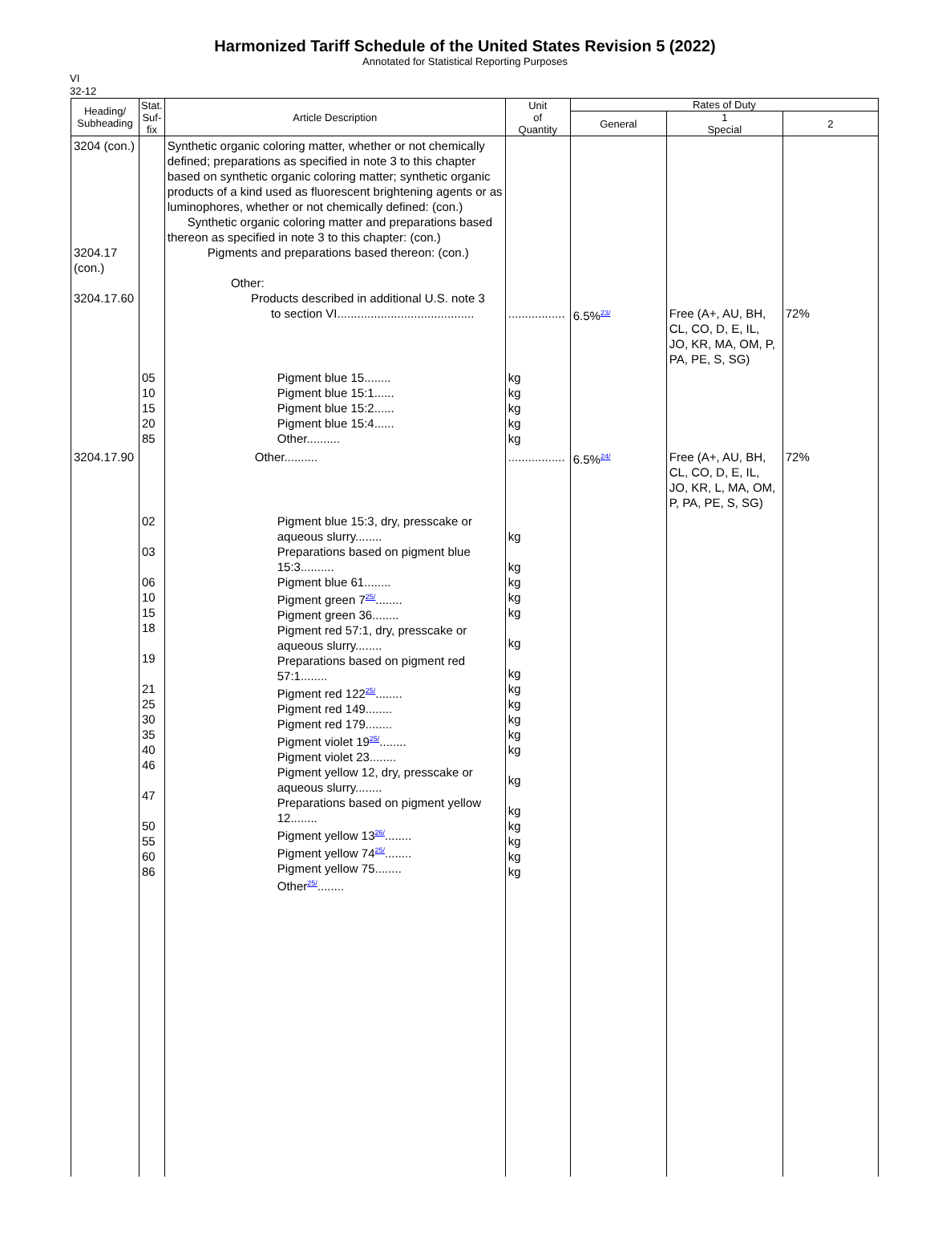Harmonized Tariff Schedule of the United States Revision 5 (2022)
Annotated for Statistical Reporting Purposes
VI
32-12
| Heading/ Subheading | Stat. Suf- fix | Article Description | Unit of Quantity | Rates of Duty | | |
| --- | --- | --- | --- | --- | --- | --- |
| | | | | General | 1 Special | 2 |
| 3204 (con.) 3204.17 (con.) 3204.17.60 | | Synthetic organic coloring matter, whether or not chemically defined; preparations as specified in note 3 to this chapter based on synthetic organic coloring matter; synthetic organic products of a kind used as fluorescent brightening agents or as luminophores, whether or not chemically defined: (con.) Synthetic organic coloring matter and preparations based thereon as specified in note 3 to this chapter: (con.) Pigments and preparations based thereon: (con.) Other: Products described in additional U.S. note 3 to section VI......................................... | ................. | 6.5%<sup>23/</sup> | Free (A+, AU, BH, CL, CO, D, E, IL, JO, KR, MA, OM, P, PA, PE, S, SG) | 72% |
| | 05 10 15 20 85 | Pigment blue 15........ Pigment blue 15:1...... Pigment blue 15:2...... Pigment blue 15:4...... Other.......... | kg kg kg kg kg | | | |
| 3204.17.90 | | Other.......... | ................. | 6.5%<sup>24/</sup> | Free (A+, AU, BH, CL, CO, D, E, IL, JO, KR, L, MA, OM, P, PA, PE, S, SG) | 72% |
| | 02 03 06 10 15 18 19 21 25 30 35 40 46 47 50 55 60 86 | Pigment blue 15:3, dry, presscake or aqueous slurry........ Preparations based on pigment blue 15:3.......... Pigment blue 61........ Pigment green 7<sup>25/</sup>........ Pigment green 36........ Pigment red 57:1, dry, presscake or aqueous slurry........ Preparations based on pigment red 57:1........ Pigment red 122<sup>25/</sup>........ Pigment red 149........ Pigment red 179........ Pigment violet 19<sup>25/</sup>........ Pigment violet 23........ Pigment yellow 12, dry, presscake or aqueous slurry........ Preparations based on pigment yellow 12........ Pigment yellow 13<sup>26/</sup>........ Pigment yellow 74<sup>25/</sup>........ Pigment yellow 75........ Other<sup>25/</sup>........ | kg kg kg kg kg kg kg kg kg kg kg kg kg kg kg kg kg kg | | | |